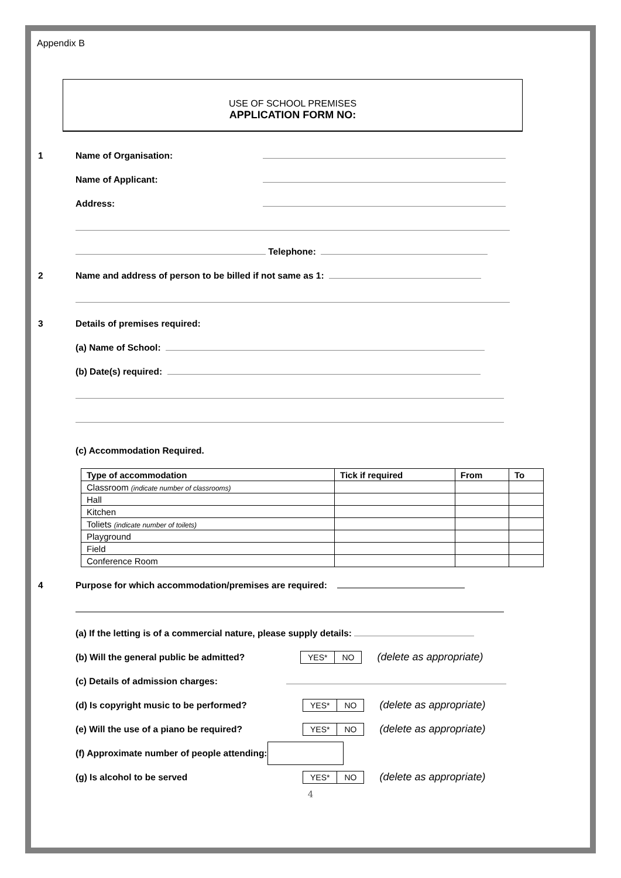Appendix B
USE OF SCHOOL PREMISES
APPLICATION FORM NO:
1 Name of Organisation:
Name of Applicant:
Address:
Telephone:
2 Name and address of person to be billed if not same as 1:
3 Details of premises required:
(a) Name of School:
(b) Date(s) required:
(c) Accommodation Required.
| Type of accommodation | Tick if required | From | To |
| --- | --- | --- | --- |
| Classroom (indicate number of classrooms) | | | |
| Hall | | | |
| Kitchen | | | |
| Toliets (indicate number of toilets) | | | |
| Playground | | | |
| Field | | | |
| Conference Room | | | |
4 Purpose for which accommodation/premises are required:
(a) If the letting is of a commercial nature, please supply details:
(b) Will the general public be admitted? YES* NO (delete as appropriate)
(c) Details of admission charges:
(d) Is copyright music to be performed? YES* NO (delete as appropriate)
(e) Will the use of a piano be required? YES* NO (delete as appropriate)
(f) Approximate number of people attending:
(g) Is alcohol to be served YES* NO (delete as appropriate)
4